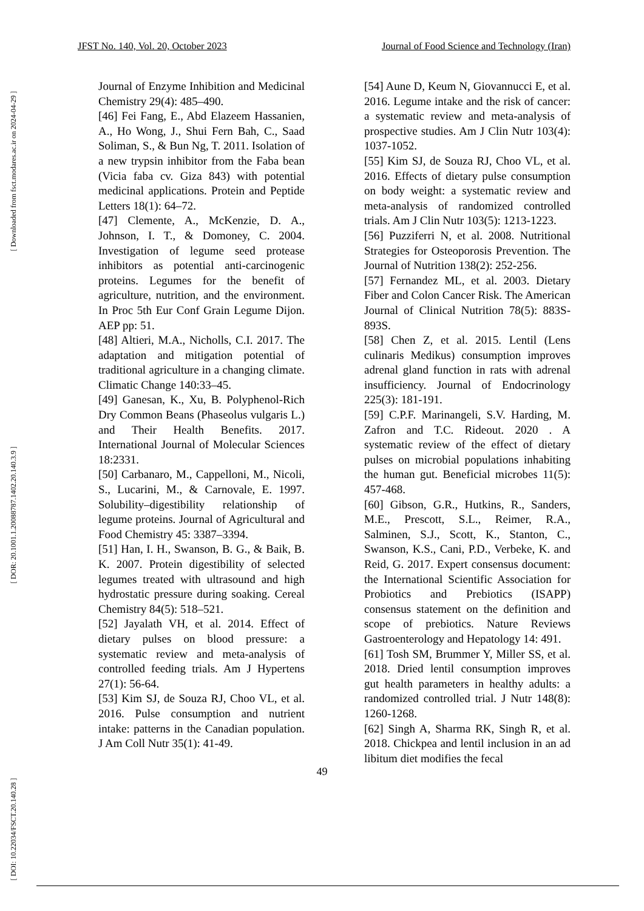JFST No. 140, Vol. 20, October 2023 Journal of Food Science and Technology (Iran)
[ Downloaded from fsct.modares.ac.ir on 2024-04-29 ]
[ DOR: 20.1001.1.20088787.1402.20.140.3.9 ]
[ DOI: 10.22034/FSCT.20.140.28 ]
Journal of Enzyme Inhibition and Medicinal Chemistry 29(4): 485–490.
[46] Fei Fang, E., Abd Elazeem Hassanien, A., Ho Wong, J., Shui Fern Bah, C., Saad Soliman, S., & Bun Ng, T. 2011. Isolation of a new trypsin inhibitor from the Faba bean (Vicia faba cv. Giza 843) with potential medicinal applications. Protein and Peptide Letters 18(1): 64–72.
[47] Clemente, A., McKenzie, D. A., Johnson, I. T., & Domoney, C. 2004. Investigation of legume seed protease inhibitors as potential anti-carcinogenic proteins. Legumes for the benefit of agriculture, nutrition, and the environment. In Proc 5th Eur Conf Grain Legume Dijon. AEP pp: 51.
[48] Altieri, M.A., Nicholls, C.I. 2017. The adaptation and mitigation potential of traditional agriculture in a changing climate. Climatic Change 140:33–45.
[49] Ganesan, K., Xu, B. Polyphenol-Rich Dry Common Beans (Phaseolus vulgaris L.) and Their Health Benefits. 2017. International Journal of Molecular Sciences 18:2331.
[50] Carbanaro, M., Cappelloni, M., Nicoli, S., Lucarini, M., & Carnovale, E. 1997. Solubility–digestibility relationship of legume proteins. Journal of Agricultural and Food Chemistry 45: 3387–3394.
[51] Han, I. H., Swanson, B. G., & Baik, B. K. 2007. Protein digestibility of selected legumes treated with ultrasound and high hydrostatic pressure during soaking. Cereal Chemistry 84(5): 518–521.
[52] Jayalath VH, et al. 2014. Effect of dietary pulses on blood pressure: a systematic review and meta-analysis of controlled feeding trials. Am J Hypertens 27(1): 56-64.
[53] Kim SJ, de Souza RJ, Choo VL, et al. 2016. Pulse consumption and nutrient intake: patterns in the Canadian population. J Am Coll Nutr 35(1): 41-49.
[54] Aune D, Keum N, Giovannucci E, et al. 2016. Legume intake and the risk of cancer: a systematic review and meta-analysis of prospective studies. Am J Clin Nutr 103(4): 1037-1052.
[55] Kim SJ, de Souza RJ, Choo VL, et al. 2016. Effects of dietary pulse consumption on body weight: a systematic review and meta-analysis of randomized controlled trials. Am J Clin Nutr 103(5): 1213-1223.
[56] Puzziferri N, et al. 2008. Nutritional Strategies for Osteoporosis Prevention. The Journal of Nutrition 138(2): 252-256.
[57] Fernandez ML, et al. 2003. Dietary Fiber and Colon Cancer Risk. The American Journal of Clinical Nutrition 78(5): 883S-893S.
[58] Chen Z, et al. 2015. Lentil (Lens culinaris Medikus) consumption improves adrenal gland function in rats with adrenal insufficiency. Journal of Endocrinology 225(3): 181-191.
[59] C.P.F. Marinangeli, S.V. Harding, M. Zafron and T.C. Rideout. 2020 . A systematic review of the effect of dietary pulses on microbial populations inhabiting the human gut. Beneficial microbes 11(5): 457-468.
[60] Gibson, G.R., Hutkins, R., Sanders, M.E., Prescott, S.L., Reimer, R.A., Salminen, S.J., Scott, K., Stanton, C., Swanson, K.S., Cani, P.D., Verbeke, K. and Reid, G. 2017. Expert consensus document: the International Scientific Association for Probiotics and Prebiotics (ISAPP) consensus statement on the definition and scope of prebiotics. Nature Reviews Gastroenterology and Hepatology 14: 491.
[61] Tosh SM, Brummer Y, Miller SS, et al. 2018. Dried lentil consumption improves gut health parameters in healthy adults: a randomized controlled trial. J Nutr 148(8): 1260-1268.
[62] Singh A, Sharma RK, Singh R, et al. 2018. Chickpea and lentil inclusion in an ad libitum diet modifies the fecal
49